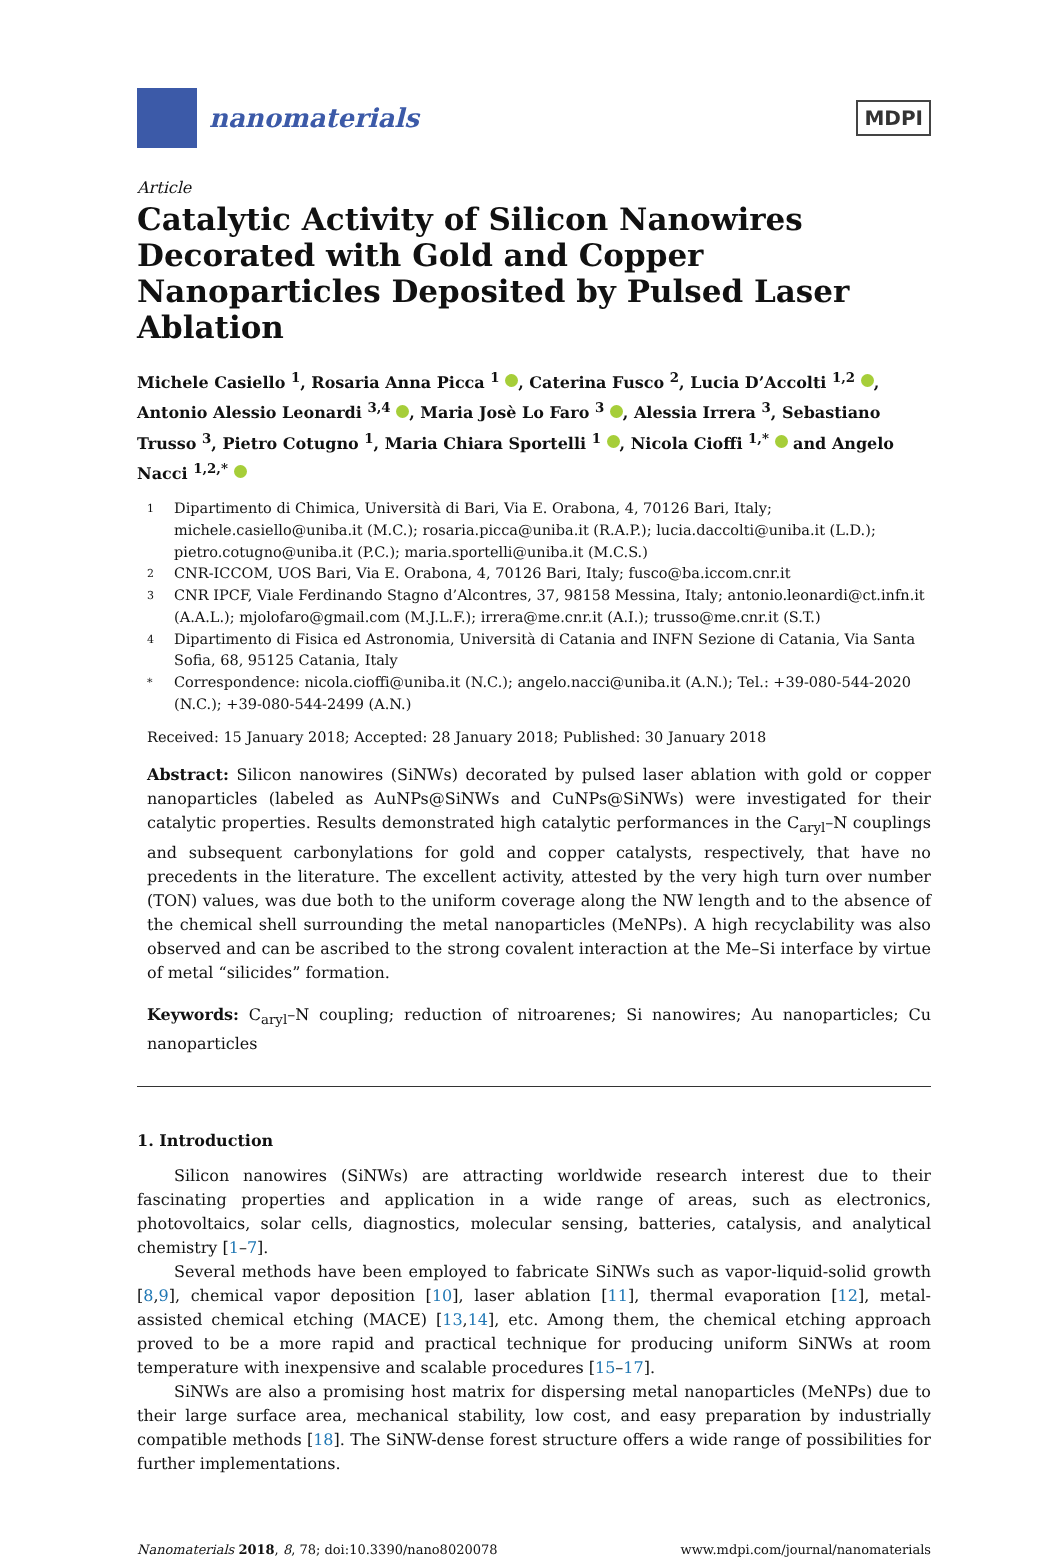nanomaterials
MDPI
Article
Catalytic Activity of Silicon Nanowires Decorated with Gold and Copper Nanoparticles Deposited by Pulsed Laser Ablation
Michele Casiello <sup>1</sup>, Rosaria Anna Picca <sup>1</sup> , Caterina Fusco <sup>2</sup>, Lucia D’Accolti <sup>1,2</sup> , Antonio Alessio Leonardi <sup>3,4</sup> , Maria Josè Lo Faro <sup>3</sup> , Alessia Irrera <sup>3</sup>, Sebastiano Trusso <sup>3</sup>, Pietro Cotugno <sup>1</sup>, Maria Chiara Sportelli <sup>1</sup> , Nicola Cioffi <sup>1,*</sup> and Angelo Nacci <sup>1,2,*</sup>
1 Dipartimento di Chimica, Università di Bari, Via E. Orabona, 4, 70126 Bari, Italy; michele.casiello@uniba.it (M.C.); rosaria.picca@uniba.it (R.A.P.); lucia.daccolti@uniba.it (L.D.); pietro.cotugno@uniba.it (P.C.); maria.sportelli@uniba.it (M.C.S.)
2 CNR-ICCOM, UOS Bari, Via E. Orabona, 4, 70126 Bari, Italy; fusco@ba.iccom.cnr.it
3 CNR IPCF, Viale Ferdinando Stagno d’Alcontres, 37, 98158 Messina, Italy; antonio.leonardi@ct.infn.it (A.A.L.); mjolofaro@gmail.com (M.J.L.F.); irrera@me.cnr.it (A.I.); trusso@me.cnr.it (S.T.)
4 Dipartimento di Fisica ed Astronomia, Università di Catania and INFN Sezione di Catania, Via Santa Sofia, 68, 95125 Catania, Italy
* Correspondence: nicola.cioffi@uniba.it (N.C.); angelo.nacci@uniba.it (A.N.); Tel.: +39-080-544-2020 (N.C.); +39-080-544-2499 (A.N.)
Received: 15 January 2018; Accepted: 28 January 2018; Published: 30 January 2018
Abstract: Silicon nanowires (SiNWs) decorated by pulsed laser ablation with gold or copper nanoparticles (labeled as AuNPs@SiNWs and CuNPs@SiNWs) were investigated for their catalytic properties. Results demonstrated high catalytic performances in the C<sub>aryl</sub>–N couplings and subsequent carbonylations for gold and copper catalysts, respectively, that have no precedents in the literature. The excellent activity, attested by the very high turn over number (TON) values, was due both to the uniform coverage along the NW length and to the absence of the chemical shell surrounding the metal nanoparticles (MeNPs). A high recyclability was also observed and can be ascribed to the strong covalent interaction at the Me–Si interface by virtue of metal “silicides” formation.
Keywords: C<sub>aryl</sub>–N coupling; reduction of nitroarenes; Si nanowires; Au nanoparticles; Cu nanoparticles
1. Introduction
Silicon nanowires (SiNWs) are attracting worldwide research interest due to their fascinating properties and application in a wide range of areas, such as electronics, photovoltaics, solar cells, diagnostics, molecular sensing, batteries, catalysis, and analytical chemistry [1–7].
Several methods have been employed to fabricate SiNWs such as vapor-liquid-solid growth [8,9], chemical vapor deposition [10], laser ablation [11], thermal evaporation [12], metal-assisted chemical etching (MACE) [13,14], etc. Among them, the chemical etching approach proved to be a more rapid and practical technique for producing uniform SiNWs at room temperature with inexpensive and scalable procedures [15–17].
SiNWs are also a promising host matrix for dispersing metal nanoparticles (MeNPs) due to their large surface area, mechanical stability, low cost, and easy preparation by industrially compatible methods [18]. The SiNW-dense forest structure offers a wide range of possibilities for further implementations.
Nanomaterials 2018, 8, 78; doi:10.3390/nano8020078 www.mdpi.com/journal/nanomaterials